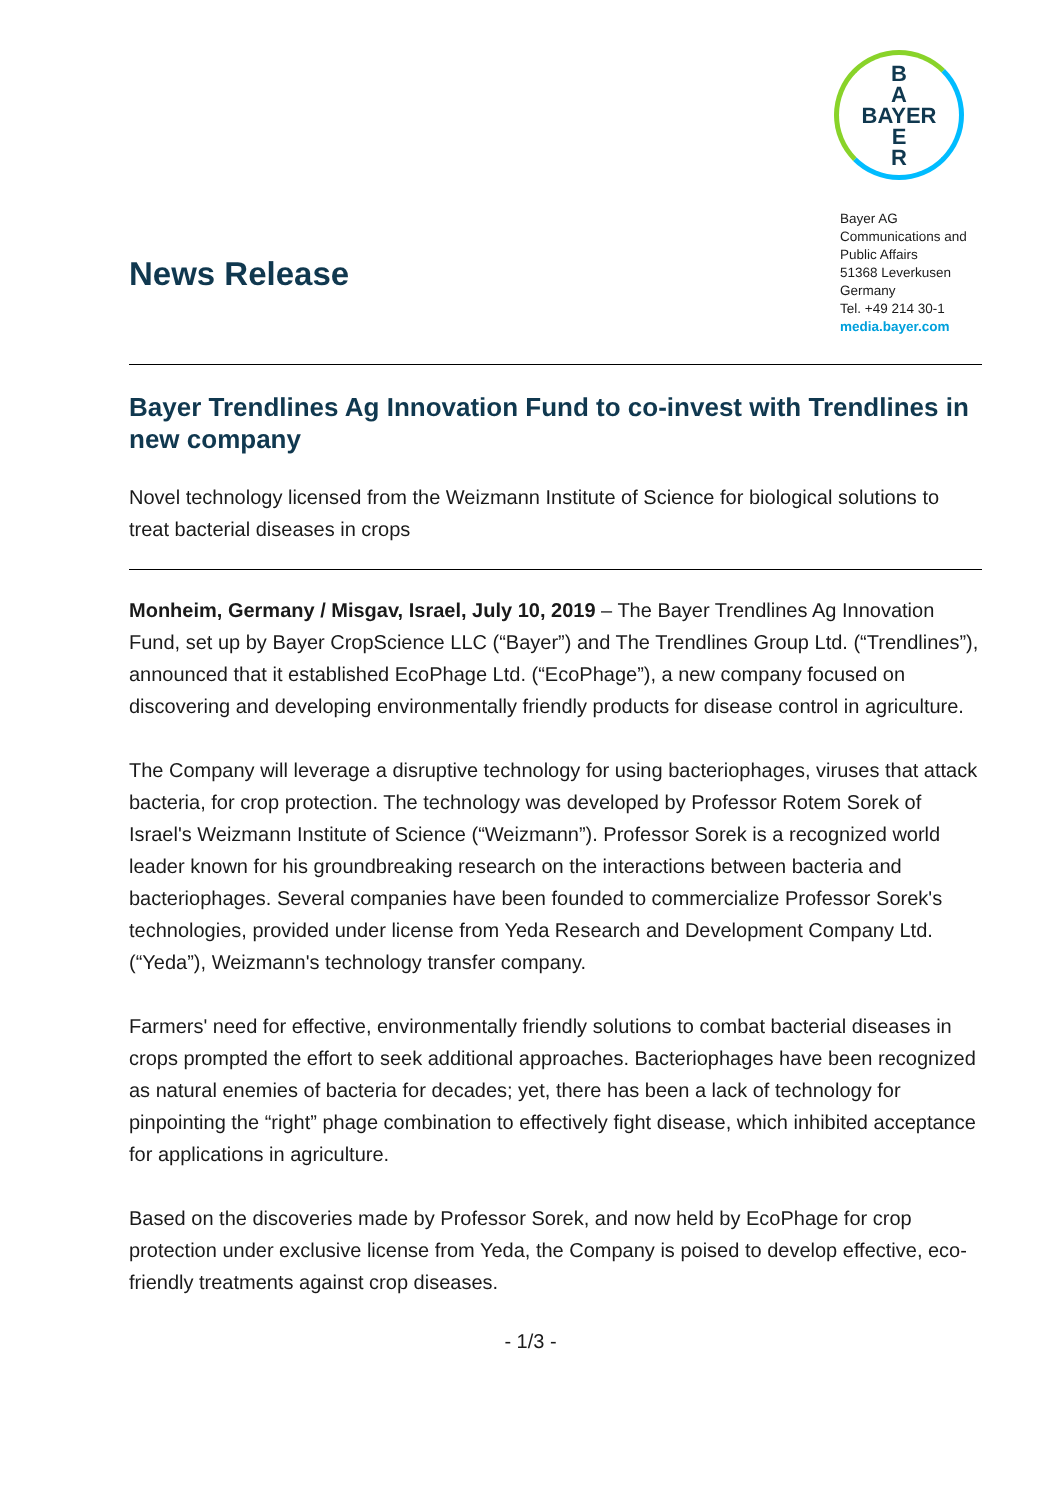News Release
B
A
BAYER
E
R
Bayer AG
Communications and
Public Affairs
51368 Leverkusen
Germany
Tel. +49 214 30-1
media.bayer.com
Bayer Trendlines Ag Innovation Fund to co-invest with Trendlines in new company
Novel technology licensed from the Weizmann Institute of Science for biological solutions to treat bacterial diseases in crops
Monheim, Germany / Misgav, Israel, July 10, 2019 – The Bayer Trendlines Ag Innovation Fund, set up by Bayer CropScience LLC (“Bayer”) and The Trendlines Group Ltd. (“Trendlines”), announced that it established EcoPhage Ltd. (“EcoPhage”), a new company focused on discovering and developing environmentally friendly products for disease control in agriculture.
The Company will leverage a disruptive technology for using bacteriophages, viruses that attack bacteria, for crop protection. The technology was developed by Professor Rotem Sorek of Israel's Weizmann Institute of Science (“Weizmann”). Professor Sorek is a recognized world leader known for his groundbreaking research on the interactions between bacteria and bacteriophages. Several companies have been founded to commercialize Professor Sorek's technologies, provided under license from Yeda Research and Development Company Ltd. (“Yeda”), Weizmann's technology transfer company.
Farmers' need for effective, environmentally friendly solutions to combat bacterial diseases in crops prompted the effort to seek additional approaches. Bacteriophages have been recognized as natural enemies of bacteria for decades; yet, there has been a lack of technology for pinpointing the “right” phage combination to effectively fight disease, which inhibited acceptance for applications in agriculture.
Based on the discoveries made by Professor Sorek, and now held by EcoPhage for crop protection under exclusive license from Yeda, the Company is poised to develop effective, eco-friendly treatments against crop diseases.
- 1/3 -